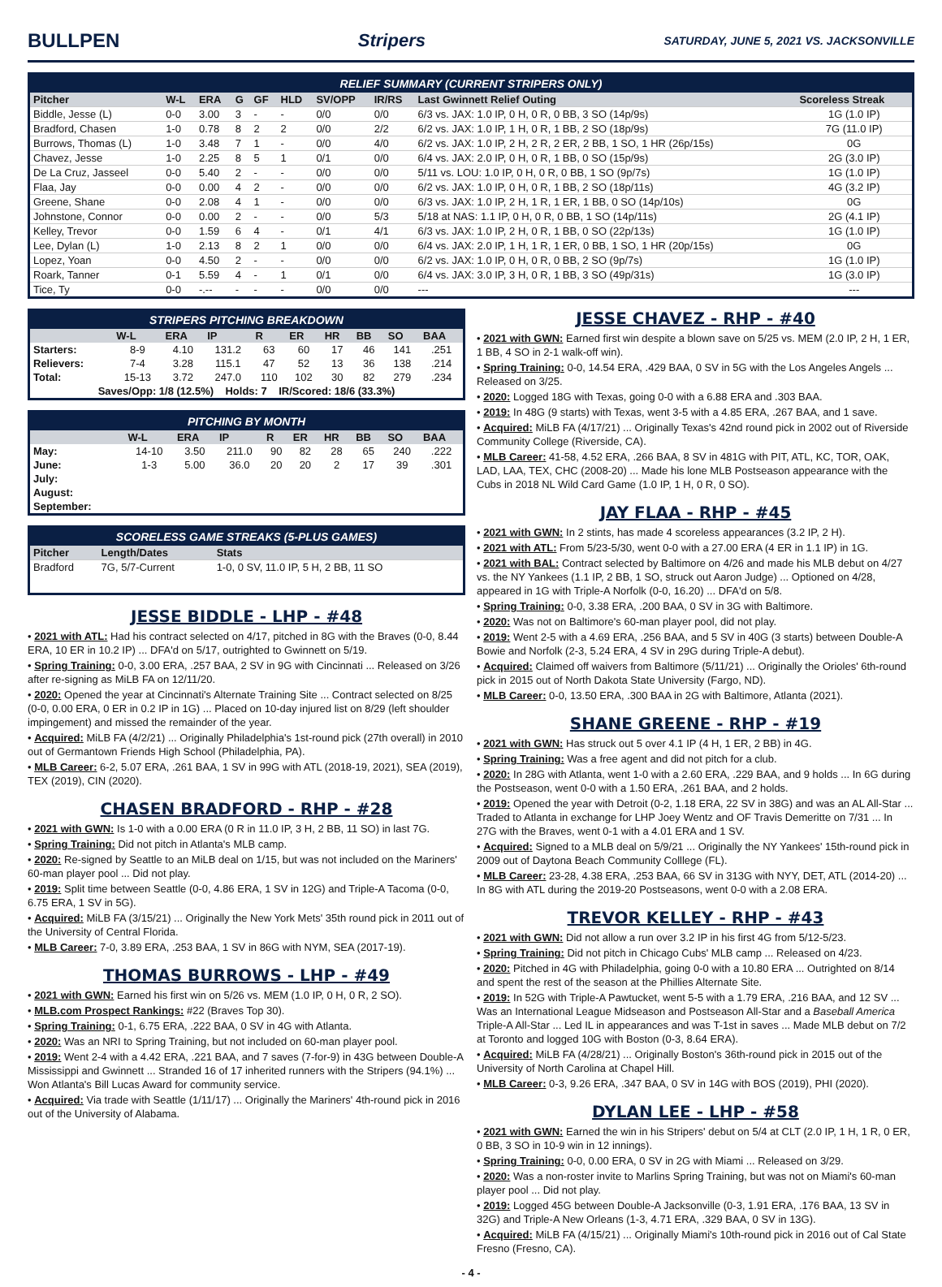BULLPEN Stripers
SATURDAY, JUNE 5, 2021 VS. JACKSONVILLE
RELIEF SUMMARY (CURRENT STRIPERS ONLY)
| Pitcher | W-L | ERA | G | GF | HLD | SV/OPP | IR/RS | Last Gwinnett Relief Outing | Scoreless Streak |
| --- | --- | --- | --- | --- | --- | --- | --- | --- | --- |
| Biddle, Jesse (L) | 0-0 | 3.00 | 3 | - | - | 0/0 | 0/0 | 6/3 vs. JAX: 1.0 IP, 0 H, 0 R, 0 BB, 3 SO (14p/9s) | 1G (1.0 IP) |
| Bradford, Chasen | 1-0 | 0.78 | 8 | 2 | 2 | 0/0 | 2/2 | 6/2 vs. JAX: 1.0 IP, 1 H, 0 R, 1 BB, 2 SO (18p/9s) | 7G (11.0 IP) |
| Burrows, Thomas (L) | 1-0 | 3.48 | 7 | 1 | - | 0/0 | 4/0 | 6/2 vs. JAX: 1.0 IP, 2 H, 2 R, 2 ER, 2 BB, 1 SO, 1 HR (26p/15s) | 0G |
| Chavez, Jesse | 1-0 | 2.25 | 8 | 5 | 1 | 0/1 | 0/0 | 6/4 vs. JAX: 2.0 IP, 0 H, 0 R, 1 BB, 0 SO (15p/9s) | 2G (3.0 IP) |
| De La Cruz, Jasseel | 0-0 | 5.40 | 2 | - | - | 0/0 | 0/0 | 5/11 vs. LOU: 1.0 IP, 0 H, 0 R, 0 BB, 1 SO (9p/7s) | 1G (1.0 IP) |
| Flaa, Jay | 0-0 | 0.00 | 4 | 2 | - | 0/0 | 0/0 | 6/2 vs. JAX: 1.0 IP, 0 H, 0 R, 1 BB, 2 SO (18p/11s) | 4G (3.2 IP) |
| Greene, Shane | 0-0 | 2.08 | 4 | 1 | - | 0/0 | 0/0 | 6/3 vs. JAX: 1.0 IP, 2 H, 1 R, 1 ER, 1 BB, 0 SO (14p/10s) | 0G |
| Johnstone, Connor | 0-0 | 0.00 | 2 | - | - | 0/0 | 5/3 | 5/18 at NAS: 1.1 IP, 0 H, 0 R, 0 BB, 1 SO (14p/11s) | 2G (4.1 IP) |
| Kelley, Trevor | 0-0 | 1.59 | 6 | 4 | - | 0/1 | 4/1 | 6/3 vs. JAX: 1.0 IP, 2 H, 0 R, 1 BB, 0 SO (22p/13s) | 1G (1.0 IP) |
| Lee, Dylan (L) | 1-0 | 2.13 | 8 | 2 | 1 | 0/0 | 0/0 | 6/4 vs. JAX: 2.0 IP, 1 H, 1 R, 1 ER, 0 BB, 1 SO, 1 HR (20p/15s) | 0G |
| Lopez, Yoan | 0-0 | 4.50 | 2 | - | - | 0/0 | 0/0 | 6/2 vs. JAX: 1.0 IP, 0 H, 0 R, 0 BB, 2 SO (9p/7s) | 1G (1.0 IP) |
| Roark, Tanner | 0-1 | 5.59 | 4 | - | 1 | 0/1 | 0/0 | 6/4 vs. JAX: 3.0 IP, 3 H, 0 R, 1 BB, 3 SO (49p/31s) | 1G (3.0 IP) |
| Tice, Ty | 0-0 | -.-- | - | - | - | 0/0 | 0/0 | --- | --- |
STRIPERS PITCHING BREAKDOWN
| | W-L | ERA | IP | R | ER | HR | BB | SO | BAA |
| --- | --- | --- | --- | --- | --- | --- | --- | --- | --- |
| Starters: | 8-9 | 4.10 | 131.2 | 63 | 60 | 17 | 46 | 141 | .251 |
| Relievers: | 7-4 | 3.28 | 115.1 | 47 | 52 | 13 | 36 | 138 | .214 |
| Total: | 15-13 | 3.72 | 247.0 | 110 | 102 | 30 | 82 | 279 | .234 |
| Saves/Opp: 1/8 (12.5%) Holds: 7 IR/Scored: 18/6 (33.3%) | | | | | | | | | |
PITCHING BY MONTH
| | W-L | ERA | IP | R | ER | HR | BB | SO | BAA |
| --- | --- | --- | --- | --- | --- | --- | --- | --- | --- |
| May: | 14-10 | 3.50 | 211.0 | 90 | 82 | 28 | 65 | 240 | .222 |
| June: | 1-3 | 5.00 | 36.0 | 20 | 20 | 2 | 17 | 39 | .301 |
| July: | | | | | | | | | |
| August: | | | | | | | | | |
| September: | | | | | | | | | |
SCORELESS GAME STREAKS (5-PLUS GAMES)
| Pitcher | Length/Dates | Stats |
| --- | --- | --- |
| Bradford | 7G, 5/7-Current | 1-0, 0 SV, 11.0 IP, 5 H, 2 BB, 11 SO |
JESSE BIDDLE - LHP - #48
• 2021 with ATL: Had his contract selected on 4/17, pitched in 8G with the Braves (0-0, 8.44 ERA, 10 ER in 10.2 IP) ... DFA'd on 5/17, outrighted to Gwinnett on 5/19.
• Spring Training: 0-0, 3.00 ERA, .257 BAA, 2 SV in 9G with Cincinnati ... Released on 3/26 after re-signing as MiLB FA on 12/11/20.
• 2020: Opened the year at Cincinnati's Alternate Training Site ... Contract selected on 8/25 (0-0, 0.00 ERA, 0 ER in 0.2 IP in 1G) ... Placed on 10-day injured list on 8/29 (left shoulder impingement) and missed the remainder of the year.
• Acquired: MiLB FA (4/2/21) ... Originally Philadelphia's 1st-round pick (27th overall) in 2010 out of Germantown Friends High School (Philadelphia, PA).
• MLB Career: 6-2, 5.07 ERA, .261 BAA, 1 SV in 99G with ATL (2018-19, 2021), SEA (2019), TEX (2019), CIN (2020).
CHASEN BRADFORD - RHP - #28
• 2021 with GWN: Is 1-0 with a 0.00 ERA (0 R in 11.0 IP, 3 H, 2 BB, 11 SO) in last 7G.
• Spring Training: Did not pitch in Atlanta's MLB camp.
• 2020: Re-signed by Seattle to an MiLB deal on 1/15, but was not included on the Mariners' 60-man player pool ... Did not play.
• 2019: Split time between Seattle (0-0, 4.86 ERA, 1 SV in 12G) and Triple-A Tacoma (0-0, 6.75 ERA, 1 SV in 5G).
• Acquired: MiLB FA (3/15/21) ... Originally the New York Mets' 35th round pick in 2011 out of the University of Central Florida.
• MLB Career: 7-0, 3.89 ERA, .253 BAA, 1 SV in 86G with NYM, SEA (2017-19).
THOMAS BURROWS - LHP - #49
• 2021 with GWN: Earned his first win on 5/26 vs. MEM (1.0 IP, 0 H, 0 R, 2 SO).
• MLB.com Prospect Rankings: #22 (Braves Top 30).
• Spring Training: 0-1, 6.75 ERA, .222 BAA, 0 SV in 4G with Atlanta.
• 2020: Was an NRI to Spring Training, but not included on 60-man player pool.
• 2019: Went 2-4 with a 4.42 ERA, .221 BAA, and 7 saves (7-for-9) in 43G between Double-A Mississippi and Gwinnett ... Stranded 16 of 17 inherited runners with the Stripers (94.1%) ... Won Atlanta's Bill Lucas Award for community service.
• Acquired: Via trade with Seattle (1/11/17) ... Originally the Mariners' 4th-round pick in 2016 out of the University of Alabama.
JESSE CHAVEZ - RHP - #40
• 2021 with GWN: Earned first win despite a blown save on 5/25 vs. MEM (2.0 IP, 2 H, 1 ER, 1 BB, 4 SO in 2-1 walk-off win).
• Spring Training: 0-0, 14.54 ERA, .429 BAA, 0 SV in 5G with the Los Angeles Angels ... Released on 3/25.
• 2020: Logged 18G with Texas, going 0-0 with a 6.88 ERA and .303 BAA.
• 2019: In 48G (9 starts) with Texas, went 3-5 with a 4.85 ERA, .267 BAA, and 1 save.
• Acquired: MiLB FA (4/17/21) ... Originally Texas's 42nd round pick in 2002 out of Riverside Community College (Riverside, CA).
• MLB Career: 41-58, 4.52 ERA, .266 BAA, 8 SV in 481G with PIT, ATL, KC, TOR, OAK, LAD, LAA, TEX, CHC (2008-20) ... Made his lone MLB Postseason appearance with the Cubs in 2018 NL Wild Card Game (1.0 IP, 1 H, 0 R, 0 SO).
JAY FLAA - RHP - #45
• 2021 with GWN: In 2 stints, has made 4 scoreless appearances (3.2 IP, 2 H).
• 2021 with ATL: From 5/23-5/30, went 0-0 with a 27.00 ERA (4 ER in 1.1 IP) in 1G.
• 2021 with BAL: Contract selected by Baltimore on 4/26 and made his MLB debut on 4/27 vs. the NY Yankees (1.1 IP, 2 BB, 1 SO, struck out Aaron Judge) ... Optioned on 4/28, appeared in 1G with Triple-A Norfolk (0-0, 16.20) ... DFA'd on 5/8.
• Spring Training: 0-0, 3.38 ERA, .200 BAA, 0 SV in 3G with Baltimore.
• 2020: Was not on Baltimore's 60-man player pool, did not play.
• 2019: Went 2-5 with a 4.69 ERA, .256 BAA, and 5 SV in 40G (3 starts) between Double-A Bowie and Norfolk (2-3, 5.24 ERA, 4 SV in 29G during Triple-A debut).
• Acquired: Claimed off waivers from Baltimore (5/11/21) ... Originally the Orioles' 6th-round pick in 2015 out of North Dakota State University (Fargo, ND).
• MLB Career: 0-0, 13.50 ERA, .300 BAA in 2G with Baltimore, Atlanta (2021).
SHANE GREENE - RHP - #19
• 2021 with GWN: Has struck out 5 over 4.1 IP (4 H, 1 ER, 2 BB) in 4G.
• Spring Training: Was a free agent and did not pitch for a club.
• 2020: In 28G with Atlanta, went 1-0 with a 2.60 ERA, .229 BAA, and 9 holds ... In 6G during the Postseason, went 0-0 with a 1.50 ERA, .261 BAA, and 2 holds.
• 2019: Opened the year with Detroit (0-2, 1.18 ERA, 22 SV in 38G) and was an AL All-Star ... Traded to Atlanta in exchange for LHP Joey Wentz and OF Travis Demeritte on 7/31 ... In 27G with the Braves, went 0-1 with a 4.01 ERA and 1 SV.
• Acquired: Signed to a MLB deal on 5/9/21 ... Originally the NY Yankees' 15th-round pick in 2009 out of Daytona Beach Community Colllege (FL).
• MLB Career: 23-28, 4.38 ERA, .253 BAA, 66 SV in 313G with NYY, DET, ATL (2014-20) ... In 8G with ATL during the 2019-20 Postseasons, went 0-0 with a 2.08 ERA.
TREVOR KELLEY - RHP - #43
• 2021 with GWN: Did not allow a run over 3.2 IP in his first 4G from 5/12-5/23.
• Spring Training: Did not pitch in Chicago Cubs' MLB camp ... Released on 4/23.
• 2020: Pitched in 4G with Philadelphia, going 0-0 with a 10.80 ERA ... Outrighted on 8/14 and spent the rest of the season at the Phillies Alternate Site.
• 2019: In 52G with Triple-A Pawtucket, went 5-5 with a 1.79 ERA, .216 BAA, and 12 SV ... Was an International League Midseason and Postseason All-Star and a Baseball America Triple-A All-Star ... Led IL in appearances and was T-1st in saves ... Made MLB debut on 7/2 at Toronto and logged 10G with Boston (0-3, 8.64 ERA).
• Acquired: MiLB FA (4/28/21) ... Originally Boston's 36th-round pick in 2015 out of the University of North Carolina at Chapel Hill.
• MLB Career: 0-3, 9.26 ERA, .347 BAA, 0 SV in 14G with BOS (2019), PHI (2020).
DYLAN LEE - LHP - #58
• 2021 with GWN: Earned the win in his Stripers' debut on 5/4 at CLT (2.0 IP, 1 H, 1 R, 0 ER, 0 BB, 3 SO in 10-9 win in 12 innings).
• Spring Training: 0-0, 0.00 ERA, 0 SV in 2G with Miami ... Released on 3/29.
• 2020: Was a non-roster invite to Marlins Spring Training, but was not on Miami's 60-man player pool ... Did not play.
• 2019: Logged 45G between Double-A Jacksonville (0-3, 1.91 ERA, .176 BAA, 13 SV in 32G) and Triple-A New Orleans (1-3, 4.71 ERA, .329 BAA, 0 SV in 13G).
• Acquired: MiLB FA (4/15/21) ... Originally Miami's 10th-round pick in 2016 out of Cal State Fresno (Fresno, CA).
- 4 -